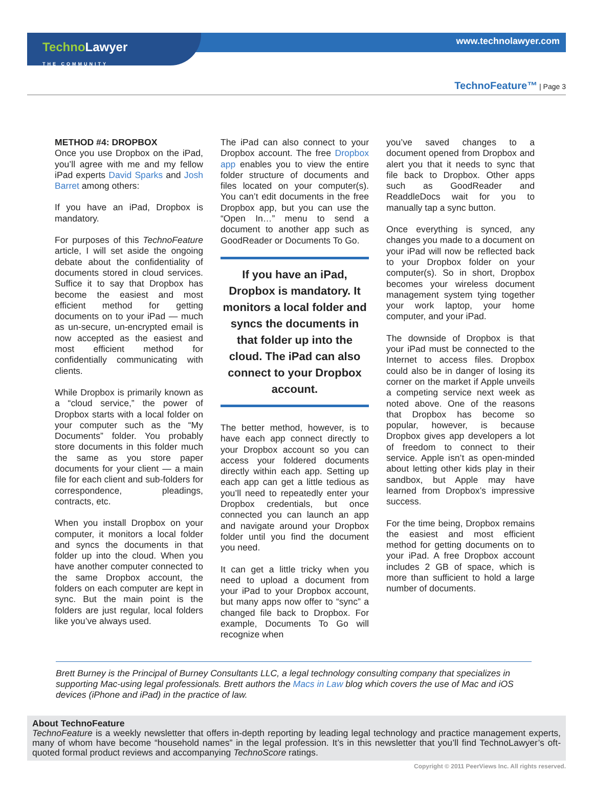Techno Lawyer
THE COMMUNITY
www.technolawyer.com
TechnoFeature™ | Page 3
METHOD #4: DROPBOX
Once you use Dropbox on the iPad, you’ll agree with me and my fellow iPad experts David Sparks and Josh Barret among others:
If you have an iPad, Dropbox is mandatory.
For purposes of this TechnoFeature article, I will set aside the ongoing debate about the confidentiality of documents stored in cloud services. Suffice it to say that Dropbox has become the easiest and most efficient method for getting documents on to your iPad — much as un-secure, un-encrypted email is now accepted as the easiest and most efficient method for confidentially communicating with clients.
While Dropbox is primarily known as a “cloud service,” the power of Dropbox starts with a local folder on your computer such as the “My Documents” folder. You probably store documents in this folder much the same as you store paper documents for your client — a main file for each client and sub-folders for correspondence, pleadings, contracts, etc.
When you install Dropbox on your computer, it monitors a local folder and syncs the documents in that folder up into the cloud. When you have another computer connected to the same Dropbox account, the folders on each computer are kept in sync. But the main point is the folders are just regular, local folders like you’ve always used.
The iPad can also connect to your Dropbox account. The free Dropbox app enables you to view the entire folder structure of documents and files located on your computer(s). You can’t edit documents in the free Dropbox app, but you can use the “Open In…” menu to send a document to another app such as GoodReader or Documents To Go.
If you have an iPad, Dropbox is mandatory. It monitors a local folder and syncs the documents in that folder up into the cloud. The iPad can also connect to your Dropbox account.
The better method, however, is to have each app connect directly to your Dropbox account so you can access your foldered documents directly within each app. Setting up each app can get a little tedious as you’ll need to repeatedly enter your Dropbox credentials, but once connected you can launch an app and navigate around your Dropbox folder until you find the document you need.
It can get a little tricky when you need to upload a document from your iPad to your Dropbox account, but many apps now offer to “sync” a changed file back to Dropbox. For example, Documents To Go will recognize when
you’ve saved changes to a document opened from Dropbox and alert you that it needs to sync that file back to Dropbox. Other apps such as GoodReader and ReaddleDocs wait for you to manually tap a sync button.
Once everything is synced, any changes you made to a document on your iPad will now be reflected back to your Dropbox folder on your computer(s). So in short, Dropbox becomes your wireless document management system tying together your work laptop, your home computer, and your iPad.
The downside of Dropbox is that your iPad must be connected to the Internet to access files. Dropbox could also be in danger of losing its corner on the market if Apple unveils a competing service next week as noted above. One of the reasons that Dropbox has become so popular, however, is because Dropbox gives app developers a lot of freedom to connect to their service. Apple isn’t as open-minded about letting other kids play in their sandbox, but Apple may have learned from Dropbox’s impressive success.
For the time being, Dropbox remains the easiest and most efficient method for getting documents on to your iPad. A free Dropbox account includes 2 GB of space, which is more than sufficient to hold a large number of documents.
Brett Burney is the Principal of Burney Consultants LLC, a legal technology consulting company that specializes in supporting Mac-using legal professionals. Brett authors the Macs in Law blog which covers the use of Mac and iOS devices (iPhone and iPad) in the practice of law.
About TechnoFeature
TechnoFeature is a weekly newsletter that offers in-depth reporting by leading legal technology and practice management experts, many of whom have become “household names” in the legal profession. It’s in this newsletter that you’ll find TechnoLawyer’s oft-quoted formal product reviews and accompanying TechnoScore ratings.
Copyright © 2011 PeerViews Inc. All rights reserved.